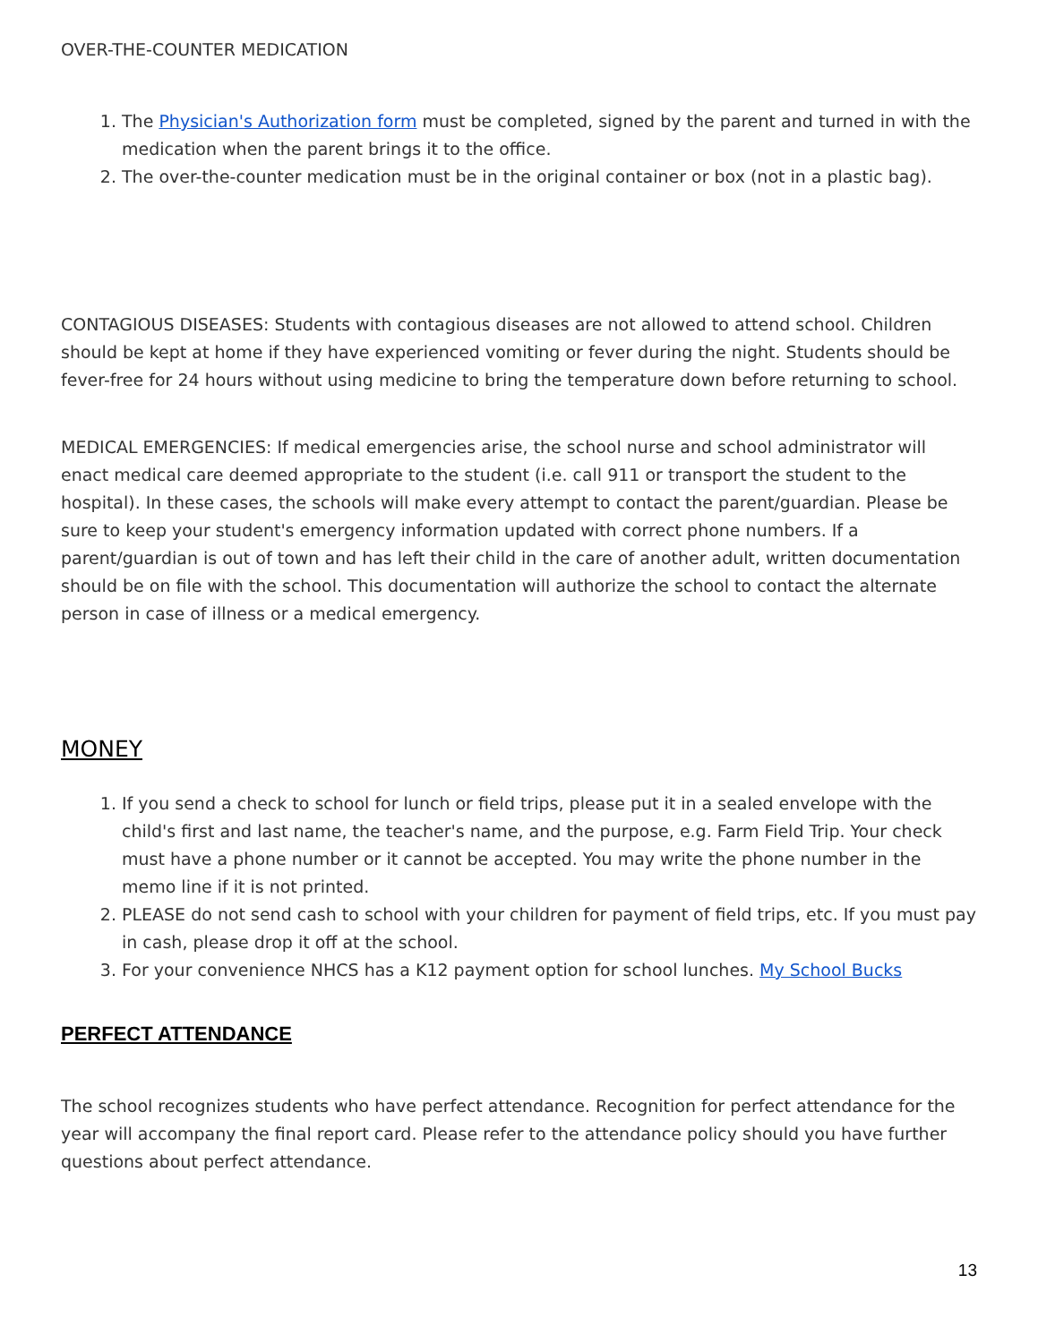OVER-THE-COUNTER MEDICATION
1. The Physician's Authorization form must be completed, signed by the parent and turned in with the medication when the parent brings it to the office.
2. The over-the-counter medication must be in the original container or box (not in a plastic bag).
CONTAGIOUS DISEASES: Students with contagious diseases are not allowed to attend school. Children should be kept at home if they have experienced vomiting or fever during the night. Students should be fever-free for 24 hours without using medicine to bring the temperature down before returning to school.
MEDICAL EMERGENCIES: If medical emergencies arise, the school nurse and school administrator will enact medical care deemed appropriate to the student (i.e. call 911 or transport the student to the hospital). In these cases, the schools will make every attempt to contact the parent/guardian. Please be sure to keep your student's emergency information updated with correct phone numbers. If a parent/guardian is out of town and has left their child in the care of another adult, written documentation should be on file with the school. This documentation will authorize the school to contact the alternate person in case of illness or a medical emergency.
MONEY
1. If you send a check to school for lunch or field trips, please put it in a sealed envelope with the child's first and last name, the teacher's name, and the purpose, e.g. Farm Field Trip. Your check must have a phone number or it cannot be accepted. You may write the phone number in the memo line if it is not printed.
2. PLEASE do not send cash to school with your children for payment of field trips, etc. If you must pay in cash, please drop it off at the school.
3. For your convenience NHCS has a K12 payment option for school lunches. My School Bucks
PERFECT ATTENDANCE
The school recognizes students who have perfect attendance. Recognition for perfect attendance for the year will accompany the final report card. Please refer to the attendance policy should you have further questions about perfect attendance.
13